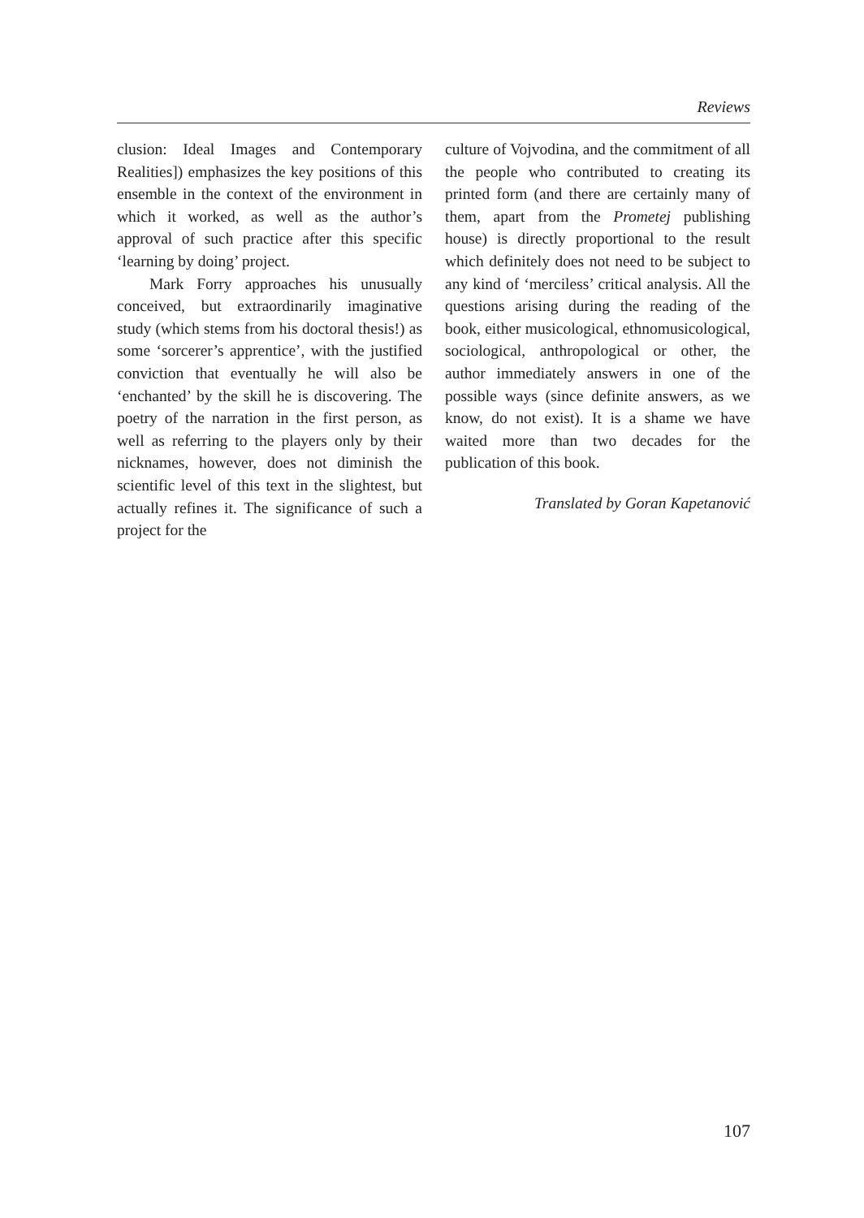Reviews
clusion: Ideal Images and Contemporary Realities]) emphasizes the key positions of this ensemble in the context of the environment in which it worked, as well as the author’s approval of such practice after this specific ‘learning by doing’ project.
Mark Forry approaches his unusually conceived, but extraordinarily imaginative study (which stems from his doctoral thesis!) as some ‘sorcerer’s apprentice’, with the justified conviction that eventually he will also be ‘enchanted’ by the skill he is discovering. The poetry of the narration in the first person, as well as referring to the players only by their nicknames, however, does not diminish the scientific level of this text in the slightest, but actually refines it. The significance of such a project for the
culture of Vojvodina, and the commitment of all the people who contributed to creating its printed form (and there are certainly many of them, apart from the Prometej publishing house) is directly proportional to the result which definitely does not need to be subject to any kind of ‘merciless’ critical analysis. All the questions arising during the reading of the book, either musicological, ethnomusicological, sociological, anthropological or other, the author immediately answers in one of the possible ways (since definite answers, as we know, do not exist). It is a shame we have waited more than two decades for the publication of this book.
Translated by Goran Kapetanović
107